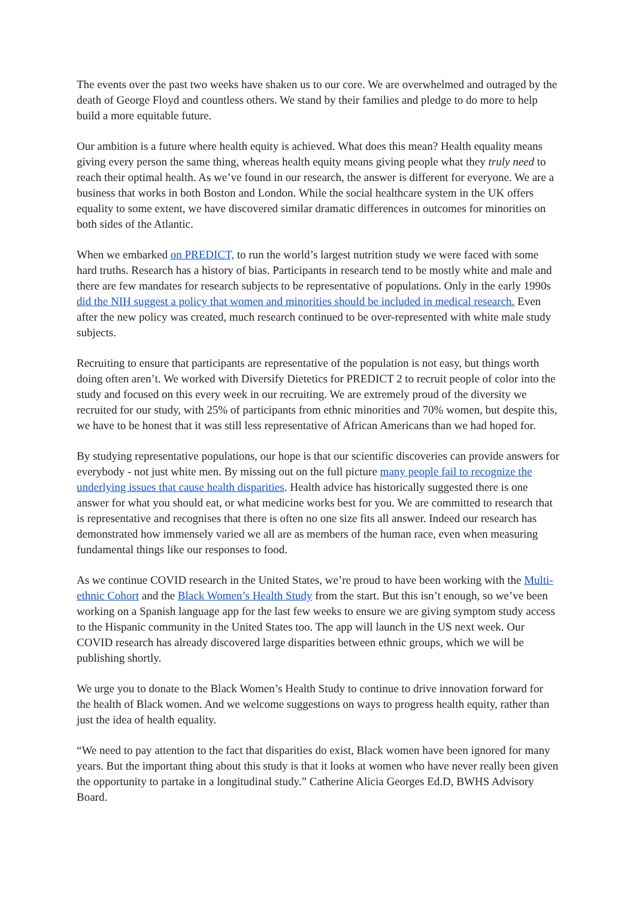The events over the past two weeks have shaken us to our core. We are overwhelmed and outraged by the death of George Floyd and countless others. We stand by their families and pledge to do more to help build a more equitable future.
Our ambition is a future where health equity is achieved. What does this mean? Health equality means giving every person the same thing, whereas health equity means giving people what they truly need to reach their optimal health. As we’ve found in our research, the answer is different for everyone. We are a business that works in both Boston and London. While the social healthcare system in the UK offers equality to some extent, we have discovered similar dramatic differences in outcomes for minorities on both sides of the Atlantic.
When we embarked on PREDICT, to run the world’s largest nutrition study we were faced with some hard truths. Research has a history of bias. Participants in research tend to be mostly white and male and there are few mandates for research subjects to be representative of populations. Only in the early 1990s did the NIH suggest a policy that women and minorities should be included in medical research. Even after the new policy was created, much research continued to be over-represented with white male study subjects.
Recruiting to ensure that participants are representative of the population is not easy, but things worth doing often aren’t. We worked with Diversify Dietetics for PREDICT 2 to recruit people of color into the study and focused on this every week in our recruiting. We are extremely proud of the diversity we recruited for our study, with 25% of participants from ethnic minorities and 70% women, but despite this, we have to be honest that it was still less representative of African Americans than we had hoped for.
By studying representative populations, our hope is that our scientific discoveries can provide answers for everybody - not just white men. By missing out on the full picture many people fail to recognize the underlying issues that cause health disparities. Health advice has historically suggested there is one answer for what you should eat, or what medicine works best for you. We are committed to research that is representative and recognises that there is often no one size fits all answer. Indeed our research has demonstrated how immensely varied we all are as members of the human race, even when measuring fundamental things like our responses to food.
As we continue COVID research in the United States, we’re proud to have been working with the Multi-ethnic Cohort and the Black Women’s Health Study from the start. But this isn’t enough, so we’ve been working on a Spanish language app for the last few weeks to ensure we are giving symptom study access to the Hispanic community in the United States too. The app will launch in the US next week. Our COVID research has already discovered large disparities between ethnic groups, which we will be publishing shortly.
We urge you to donate to the Black Women’s Health Study to continue to drive innovation forward for the health of Black women. And we welcome suggestions on ways to progress health equity, rather than just the idea of health equality.
“We need to pay attention to the fact that disparities do exist, Black women have been ignored for many years. But the important thing about this study is that it looks at women who have never really been given the opportunity to partake in a longitudinal study.” Catherine Alicia Georges Ed.D, BWHS Advisory Board.